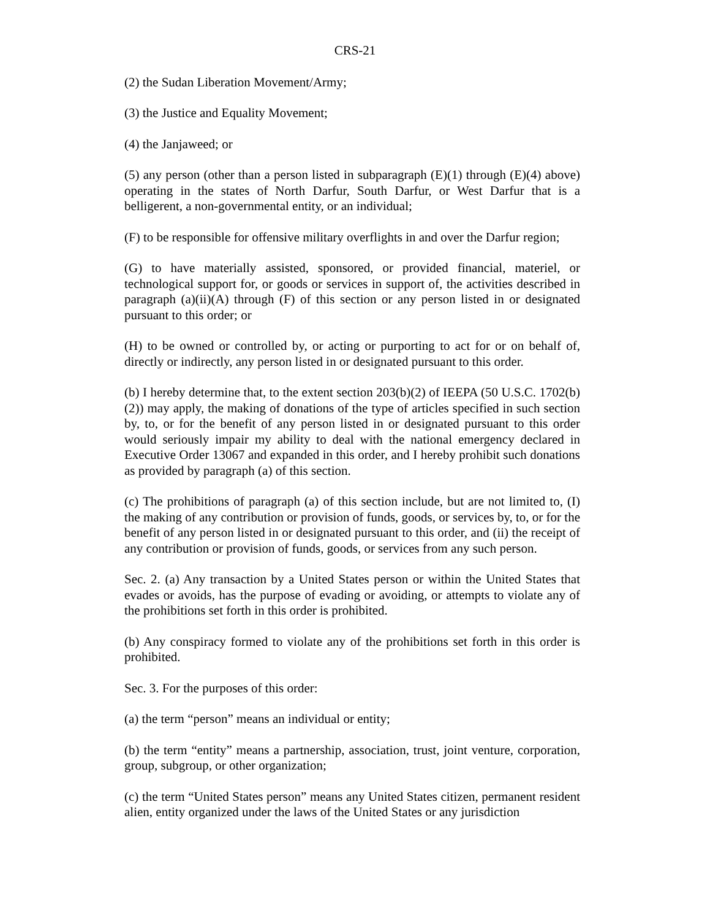CRS-21
(2) the Sudan Liberation Movement/Army;
(3) the Justice and Equality Movement;
(4) the Janjaweed; or
(5) any person (other than a person listed in subparagraph (E)(1) through (E)(4) above) operating in the states of North Darfur, South Darfur, or West Darfur that is a belligerent, a non-governmental entity, or an individual;
(F) to be responsible for offensive military overflights in and over the Darfur region;
(G) to have materially assisted, sponsored, or provided financial, materiel, or technological support for, or goods or services in support of, the activities described in paragraph (a)(ii)(A) through (F) of this section or any person listed in or designated pursuant to this order; or
(H) to be owned or controlled by, or acting or purporting to act for or on behalf of, directly or indirectly, any person listed in or designated pursuant to this order.
(b) I hereby determine that, to the extent section 203(b)(2) of IEEPA (50 U.S.C. 1702(b)(2)) may apply, the making of donations of the type of articles specified in such section by, to, or for the benefit of any person listed in or designated pursuant to this order would seriously impair my ability to deal with the national emergency declared in Executive Order 13067 and expanded in this order, and I hereby prohibit such donations as provided by paragraph (a) of this section.
(c) The prohibitions of paragraph (a) of this section include, but are not limited to, (I) the making of any contribution or provision of funds, goods, or services by, to, or for the benefit of any person listed in or designated pursuant to this order, and (ii) the receipt of any contribution or provision of funds, goods, or services from any such person.
Sec. 2. (a) Any transaction by a United States person or within the United States that evades or avoids, has the purpose of evading or avoiding, or attempts to violate any of the prohibitions set forth in this order is prohibited.
(b) Any conspiracy formed to violate any of the prohibitions set forth in this order is prohibited.
Sec. 3. For the purposes of this order:
(a) the term “person” means an individual or entity;
(b) the term “entity” means a partnership, association, trust, joint venture, corporation, group, subgroup, or other organization;
(c) the term “United States person” means any United States citizen, permanent resident alien, entity organized under the laws of the United States or any jurisdiction